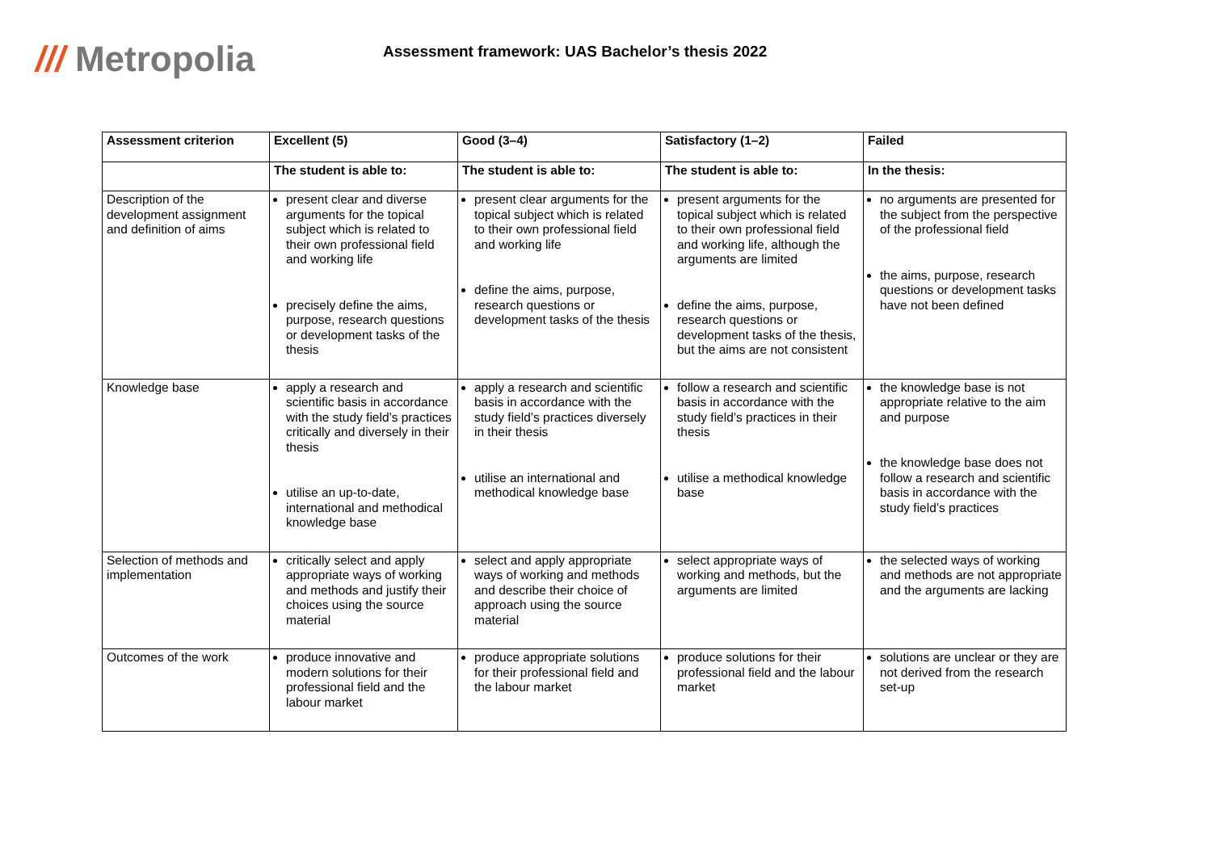/// Metropolia
Assessment framework: UAS Bachelor’s thesis 2022
| Assessment criterion | Excellent (5) | Good (3–4) | Satisfactory (1–2) | Failed |
| --- | --- | --- | --- | --- |
| | The student is able to: | The student is able to: | The student is able to: | In the thesis: |
| Description of the development assignment and definition of aims | present clear and diverse arguments for the topical subject which is related to their own professional field and working life precisely define the aims, purpose, research questions or development tasks of the thesis | present clear arguments for the topical subject which is related to their own professional field and working life define the aims, purpose, research questions or development tasks of the thesis | present arguments for the topical subject which is related to their own professional field and working life, although the arguments are limited define the aims, purpose, research questions or development tasks of the thesis, but the aims are not consistent | no arguments are presented for the subject from the perspective of the professional field the aims, purpose, research questions or development tasks have not been defined |
| Knowledge base | apply a research and scientific basis in accordance with the study field’s practices critically and diversely in their thesis utilise an up-to-date, international and methodical knowledge base | apply a research and scientific basis in accordance with the study field’s practices diversely in their thesis utilise an international and methodical knowledge base | follow a research and scientific basis in accordance with the study field’s practices in their thesis utilise a methodical knowledge base | the knowledge base is not appropriate relative to the aim and purpose the knowledge base does not follow a research and scientific basis in accordance with the study field’s practices |
| Selection of methods and implementation | critically select and apply appropriate ways of working and methods and justify their choices using the source material | select and apply appropriate ways of working and methods and describe their choice of approach using the source material | select appropriate ways of working and methods, but the arguments are limited | the selected ways of working and methods are not appropriate and the arguments are lacking |
| Outcomes of the work | produce innovative and modern solutions for their professional field and the labour market | produce appropriate solutions for their professional field and the labour market | produce solutions for their professional field and the labour market | solutions are unclear or they are not derived from the research set-up |